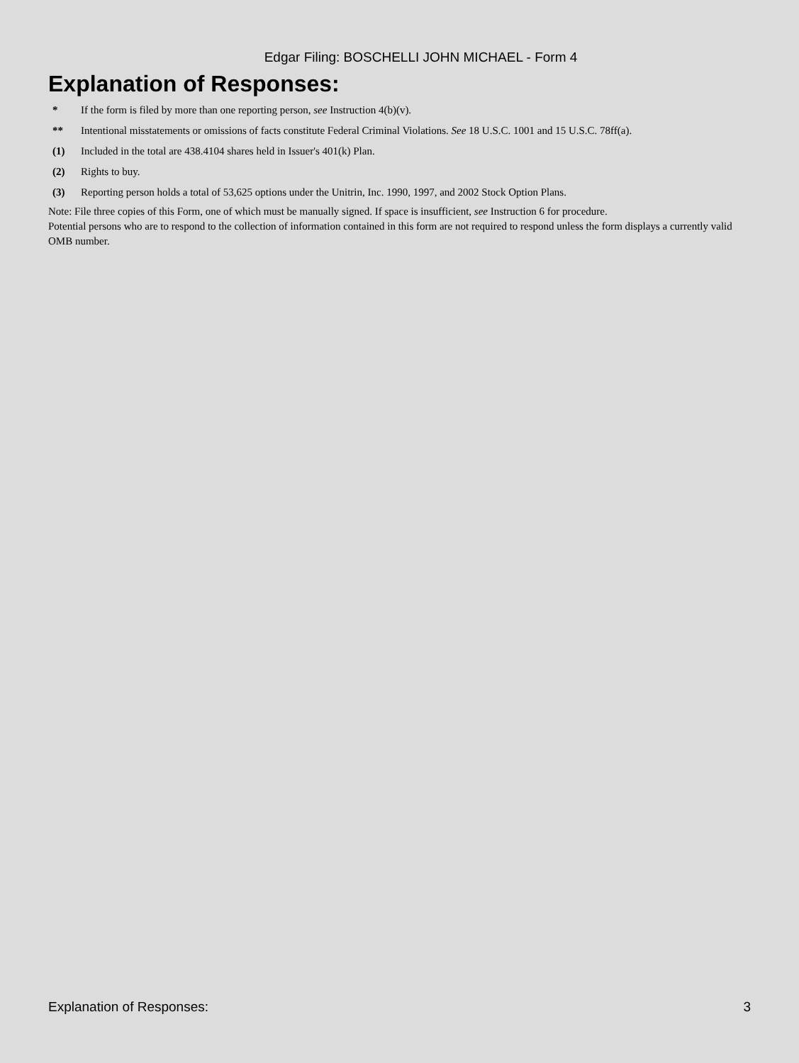Edgar Filing: BOSCHELLI JOHN MICHAEL - Form 4
Explanation of Responses:
| * | If the form is filed by more than one reporting person, see Instruction 4(b)(v). |
| ** | Intentional misstatements or omissions of facts constitute Federal Criminal Violations. See 18 U.S.C. 1001 and 15 U.S.C. 78ff(a). |
| (1) | Included in the total are 438.4104 shares held in Issuer's 401(k) Plan. |
| (2) | Rights to buy. |
| (3) | Reporting person holds a total of 53,625 options under the Unitrin, Inc. 1990, 1997, and 2002 Stock Option Plans. |
Note: File three copies of this Form, one of which must be manually signed. If space is insufficient, see Instruction 6 for procedure.
Potential persons who are to respond to the collection of information contained in this form are not required to respond unless the form displays a currently valid OMB number.
Explanation of Responses: 3